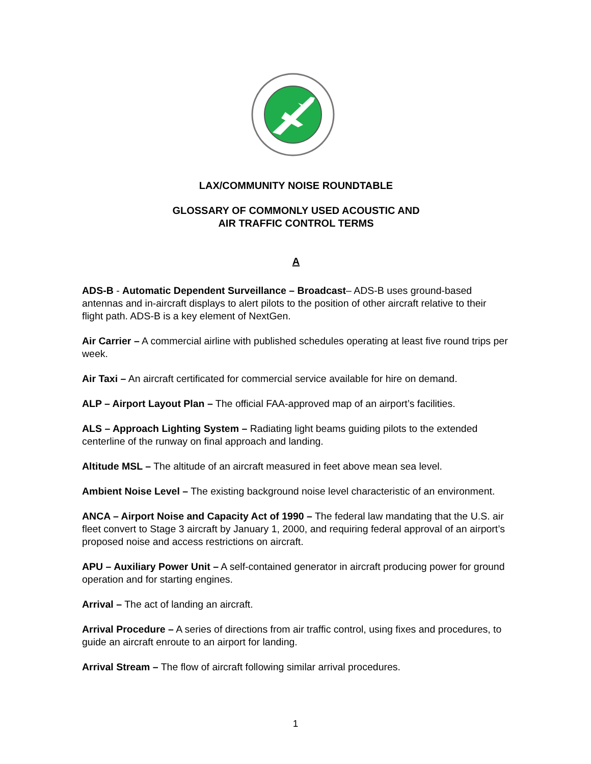LAX/COMMUNITY NOISE ROUNDTABLE
GLOSSARY OF COMMONLY USED ACOUSTIC AND
AIR TRAFFIC CONTROL TERMS
A
ADS-B - Automatic Dependent Surveillance – Broadcast– ADS-B uses ground-based antennas and in-aircraft displays to alert pilots to the position of other aircraft relative to their flight path. ADS-B is a key element of NextGen.
Air Carrier – A commercial airline with published schedules operating at least five round trips per week.
Air Taxi – An aircraft certificated for commercial service available for hire on demand.
ALP – Airport Layout Plan – The official FAA-approved map of an airport’s facilities.
ALS – Approach Lighting System – Radiating light beams guiding pilots to the extended centerline of the runway on final approach and landing.
Altitude MSL – The altitude of an aircraft measured in feet above mean sea level.
Ambient Noise Level – The existing background noise level characteristic of an environment.
ANCA – Airport Noise and Capacity Act of 1990 – The federal law mandating that the U.S. air fleet convert to Stage 3 aircraft by January 1, 2000, and requiring federal approval of an airport’s proposed noise and access restrictions on aircraft.
APU – Auxiliary Power Unit – A self-contained generator in aircraft producing power for ground operation and for starting engines.
Arrival – The act of landing an aircraft.
Arrival Procedure – A series of directions from air traffic control, using fixes and procedures, to guide an aircraft enroute to an airport for landing.
Arrival Stream – The flow of aircraft following similar arrival procedures.
1